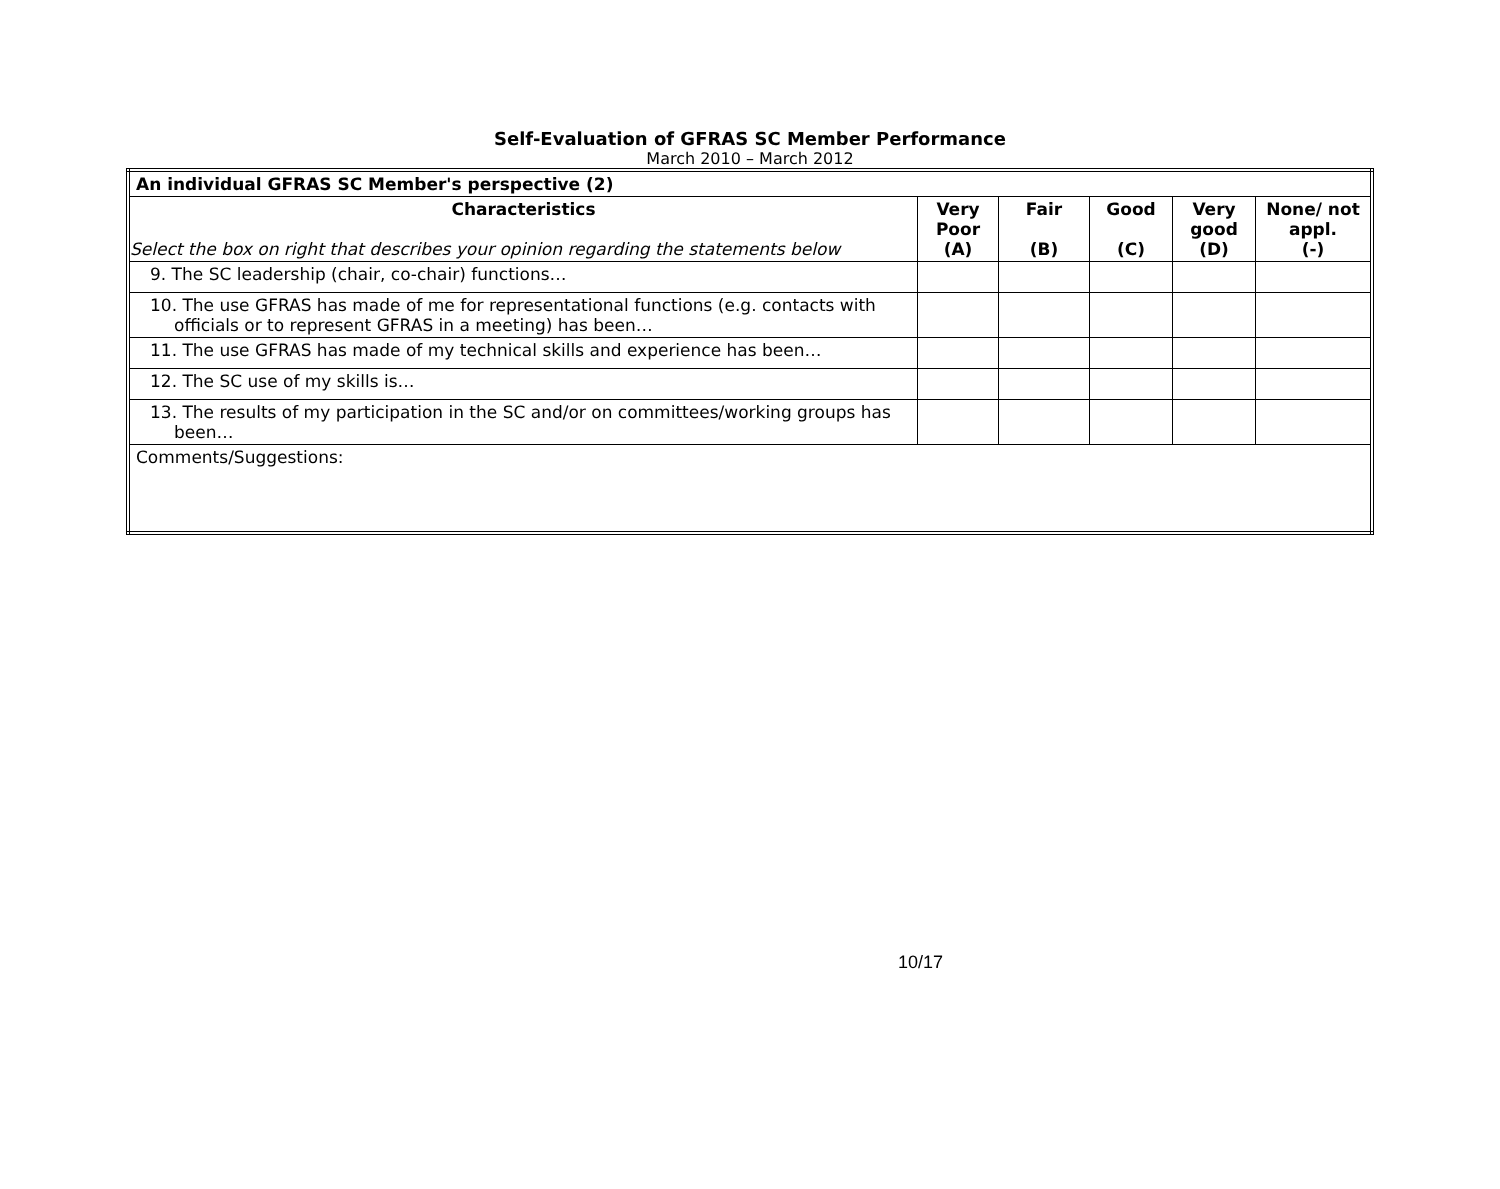Self-Evaluation of GFRAS SC Member Performance
March 2010 – March 2012
| An individual GFRAS SC Member's perspective (2) | | | | | |
| --- | --- | --- | --- | --- | --- |
| Characteristics Select the box on right that describes your opinion regarding the statements below | Very Poor (A) | Fair (B) | Good (C) | Very good (D) | None/ not appl. (-) |
| 9. The SC leadership (chair, co-chair) functions… | | | | | |
| 10. The use GFRAS has made of me for representational functions (e.g. contacts with officials or to represent GFRAS in a meeting) has been… | | | | | |
| 11. The use GFRAS has made of my technical skills and experience has been… | | | | | |
| 12. The SC use of my skills is… | | | | | |
| 13. The results of my participation in the SC and/or on committees/working groups has been… | | | | | |
| Comments/Suggestions: | | | | | |
10/17